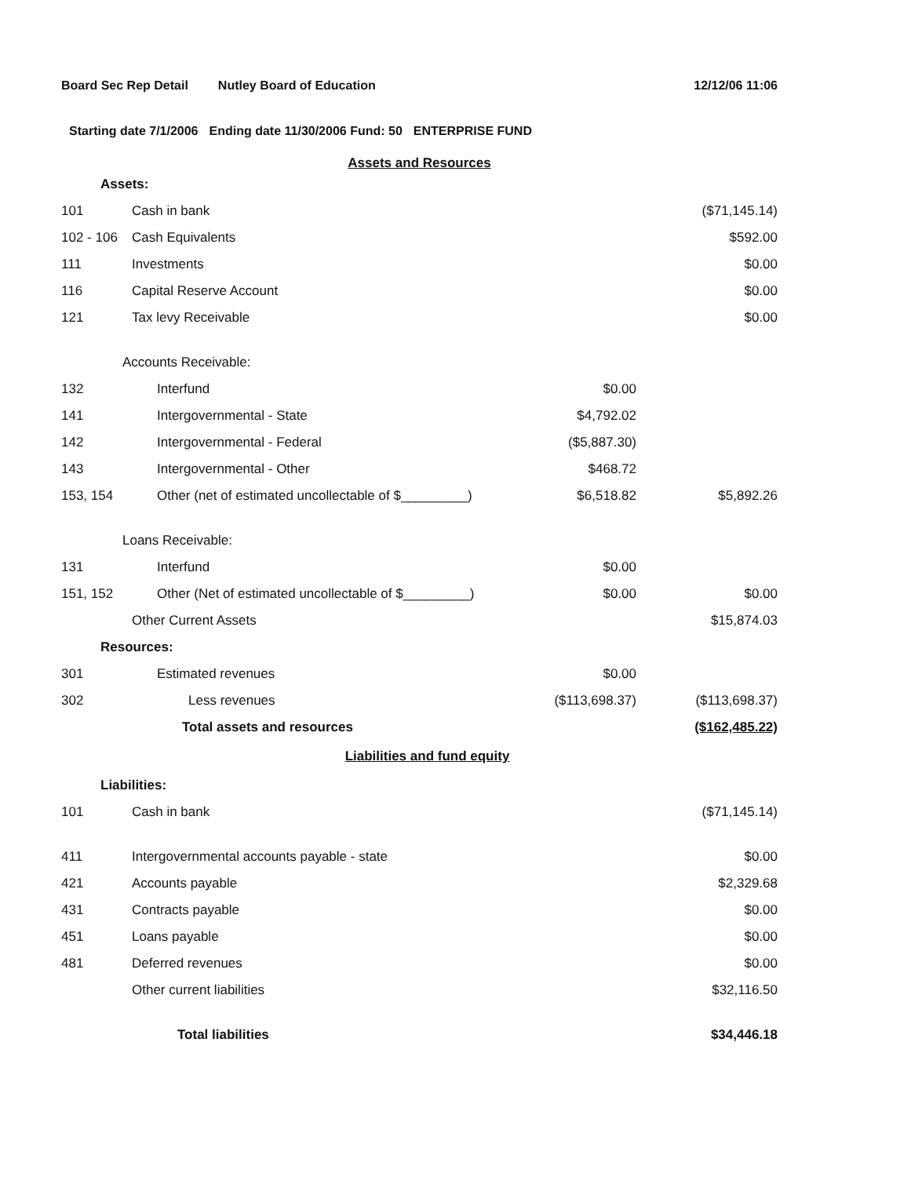Board Sec Rep Detail Nutley Board of Education 12/12/06 11:06
Starting date 7/1/2006 Ending date 11/30/2006 Fund: 50 ENTERPRISE FUND
Assets and Resources
| Assets: | | | |
| 101 | Cash in bank | | ($71,145.14) |
| 102 - 106 | Cash Equivalents | | $592.00 |
| 111 | Investments | | $0.00 |
| 116 | Capital Reserve Account | | $0.00 |
| 121 | Tax levy Receivable | | $0.00 |
| Accounts Receivable: | | | |
| 132 | Interfund | $0.00 | |
| 141 | Intergovernmental - State | $4,792.02 | |
| 142 | Intergovernmental - Federal | ($5,887.30) | |
| 143 | Intergovernmental - Other | $468.72 | |
| 153, 154 | Other (net of estimated uncollectable of $_________) | $6,518.82 | $5,892.26 |
| Loans Receivable: | | | |
| 131 | Interfund | $0.00 | |
| 151, 152 | Other (Net of estimated uncollectable of $_________) | $0.00 | $0.00 |
| | Other Current Assets | | $15,874.03 |
| Resources: | | | |
| 301 | Estimated revenues | $0.00 | |
| 302 | Less revenues | ($113,698.37) | ($113,698.37) |
| | Total assets and resources | | ($162,485.22) |
Liabilities and fund equity
| Liabilities: | | |
| 101 | Cash in bank | ($71,145.14) |
| 411 | Intergovernmental accounts payable - state | $0.00 |
| 421 | Accounts payable | $2,329.68 |
| 431 | Contracts payable | $0.00 |
| 451 | Loans payable | $0.00 |
| 481 | Deferred revenues | $0.00 |
| | Other current liabilities | $32,116.50 |
| | Total liabilities | $34,446.18 |